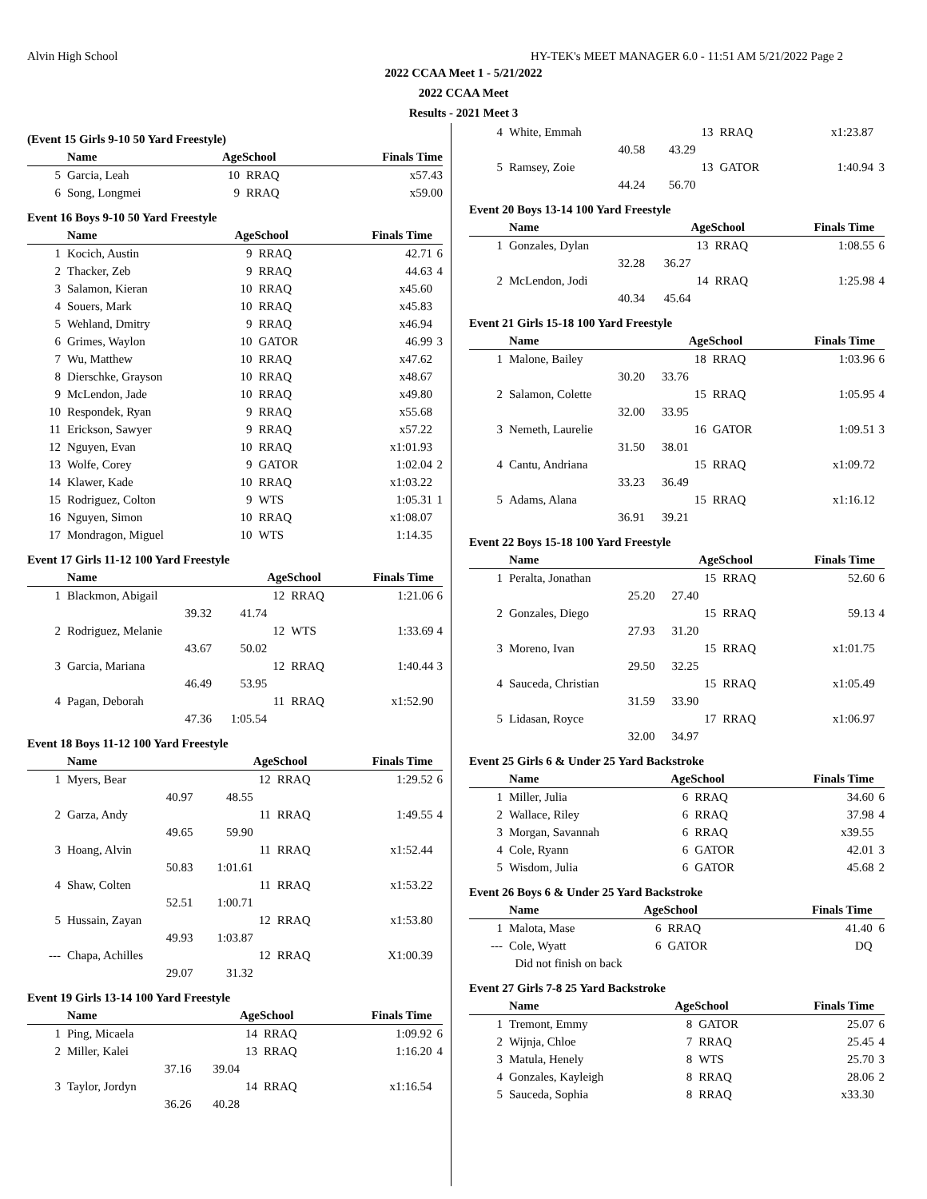Alvin High School HY-TEK's MEET MANAGER 6.0 - 11:51 AM 5/21/2022 Page 2
2022 CCAA Meet 1 - 5/21/2022
2022 CCAA Meet
Results - 2021 Meet 3
(Event 15 Girls 9-10 50 Yard Freestyle)
| | Name | | AgeSchool | | Finals Time | |
| --- | --- | --- | --- | --- | --- | --- |
| 5 | Garcia, Leah | | 10 | RRAQ | x57.43 | |
| 6 | Song, Longmei | | 9 | RRAQ | x59.00 | |
Event 16 Boys 9-10 50 Yard Freestyle
| | Name | | AgeSchool | | Finals Time | |
| --- | --- | --- | --- | --- | --- | --- |
| 1 | Kocich, Austin | | 9 | RRAQ | 42.71 | 6 |
| 2 | Thacker, Zeb | | 9 | RRAQ | 44.63 | 4 |
| 3 | Salamon, Kieran | | 10 | RRAQ | x45.60 | |
| 4 | Souers, Mark | | 10 | RRAQ | x45.83 | |
| 5 | Wehland, Dmitry | | 9 | RRAQ | x46.94 | |
| 6 | Grimes, Waylon | | 10 | GATOR | 46.99 | 3 |
| 7 | Wu, Matthew | | 10 | RRAQ | x47.62 | |
| 8 | Dierschke, Grayson | | 10 | RRAQ | x48.67 | |
| 9 | McLendon, Jade | | 10 | RRAQ | x49.80 | |
| 10 | Respondek, Ryan | | 9 | RRAQ | x55.68 | |
| 11 | Erickson, Sawyer | | 9 | RRAQ | x57.22 | |
| 12 | Nguyen, Evan | | 10 | RRAQ | x1:01.93 | |
| 13 | Wolfe, Corey | | 9 | GATOR | 1:02.04 | 2 |
| 14 | Klawer, Kade | | 10 | RRAQ | x1:03.22 | |
| 15 | Rodriguez, Colton | | 9 | WTS | 1:05.31 | 1 |
| 16 | Nguyen, Simon | | 10 | RRAQ | x1:08.07 | |
| 17 | Mondragon, Miguel | | 10 | WTS | 1:14.35 | |
Event 17 Girls 11-12 100 Yard Freestyle
| | Name | | AgeSchool | | Finals Time | |
| --- | --- | --- | --- | --- | --- | --- |
| 1 | Blackmon, Abigail | | 12 | RRAQ | 1:21.06 | 6 |
| | 39.32 | 41.74 | | | | |
| 2 | Rodriguez, Melanie | | 12 | WTS | 1:33.69 | 4 |
| | 43.67 | 50.02 | | | | |
| 3 | Garcia, Mariana | | 12 | RRAQ | 1:40.44 | 3 |
| | 46.49 | 53.95 | | | | |
| 4 | Pagan, Deborah | | 11 | RRAQ | x1:52.90 | |
| | 47.36 | 1:05.54 | | | | |
Event 18 Boys 11-12 100 Yard Freestyle
| | Name | | AgeSchool | | Finals Time | |
| --- | --- | --- | --- | --- | --- | --- |
| 1 | Myers, Bear | | 12 | RRAQ | 1:29.52 | 6 |
| | 40.97 | 48.55 | | | | |
| 2 | Garza, Andy | | 11 | RRAQ | 1:49.55 | 4 |
| | 49.65 | 59.90 | | | | |
| 3 | Hoang, Alvin | | 11 | RRAQ | x1:52.44 | |
| | 50.83 | 1:01.61 | | | | |
| 4 | Shaw, Colten | | 11 | RRAQ | x1:53.22 | |
| | 52.51 | 1:00.71 | | | | |
| 5 | Hussain, Zayan | | 12 | RRAQ | x1:53.80 | |
| | 49.93 | 1:03.87 | | | | |
| --- | Chapa, Achilles | | 12 | RRAQ | X1:00.39 | |
| | 29.07 | 31.32 | | | | |
Event 19 Girls 13-14 100 Yard Freestyle
| | Name | | AgeSchool | | Finals Time | |
| --- | --- | --- | --- | --- | --- | --- |
| 1 | Ping, Micaela | | 14 | RRAQ | 1:09.92 | 6 |
| 2 | Miller, Kalei | | 13 | RRAQ | 1:16.20 | 4 |
| | 37.16 | 39.04 | | | | |
| 3 | Taylor, Jordyn | | 14 | RRAQ | x1:16.54 | |
| | 36.26 | 40.28 | | | | |
| 4 | White, Emmah | | 13 | RRAQ | x1:23.87 | |
| | 40.58 | 43.29 | | | | |
| 5 | Ramsey, Zoie | | 13 | GATOR | 1:40.94 | 3 |
| | 44.24 | 56.70 | | | | |
Event 20 Boys 13-14 100 Yard Freestyle
| | Name | | AgeSchool | | Finals Time | |
| --- | --- | --- | --- | --- | --- | --- |
| 1 | Gonzales, Dylan | | 13 | RRAQ | 1:08.55 | 6 |
| | 32.28 | 36.27 | | | | |
| 2 | McLendon, Jodi | | 14 | RRAQ | 1:25.98 | 4 |
| | 40.34 | 45.64 | | | | |
Event 21 Girls 15-18 100 Yard Freestyle
| | Name | | AgeSchool | | Finals Time | |
| --- | --- | --- | --- | --- | --- | --- |
| 1 | Malone, Bailey | | 18 | RRAQ | 1:03.96 | 6 |
| | 30.20 | 33.76 | | | | |
| 2 | Salamon, Colette | | 15 | RRAQ | 1:05.95 | 4 |
| | 32.00 | 33.95 | | | | |
| 3 | Nemeth, Laurelie | | 16 | GATOR | 1:09.51 | 3 |
| | 31.50 | 38.01 | | | | |
| 4 | Cantu, Andriana | | 15 | RRAQ | x1:09.72 | |
| | 33.23 | 36.49 | | | | |
| 5 | Adams, Alana | | 15 | RRAQ | x1:16.12 | |
| | 36.91 | 39.21 | | | | |
Event 22 Boys 15-18 100 Yard Freestyle
| | Name | | AgeSchool | | Finals Time | |
| --- | --- | --- | --- | --- | --- | --- |
| 1 | Peralta, Jonathan | | 15 | RRAQ | 52.60 | 6 |
| | 25.20 | 27.40 | | | | |
| 2 | Gonzales, Diego | | 15 | RRAQ | 59.13 | 4 |
| | 27.93 | 31.20 | | | | |
| 3 | Moreno, Ivan | | 15 | RRAQ | x1:01.75 | |
| | 29.50 | 32.25 | | | | |
| 4 | Sauceda, Christian | | 15 | RRAQ | x1:05.49 | |
| | 31.59 | 33.90 | | | | |
| 5 | Lidasan, Royce | | 17 | RRAQ | x1:06.97 | |
| | 32.00 | 34.97 | | | | |
Event 25 Girls 6 & Under 25 Yard Backstroke
| | Name | | AgeSchool | | Finals Time | |
| --- | --- | --- | --- | --- | --- | --- |
| 1 | Miller, Julia | | 6 | RRAQ | 34.60 | 6 |
| 2 | Wallace, Riley | | 6 | RRAQ | 37.98 | 4 |
| 3 | Morgan, Savannah | | 6 | RRAQ | x39.55 | |
| 4 | Cole, Ryann | | 6 | GATOR | 42.01 | 3 |
| 5 | Wisdom, Julia | | 6 | GATOR | 45.68 | 2 |
Event 26 Boys 6 & Under 25 Yard Backstroke
| | Name | | AgeSchool | | Finals Time | |
| --- | --- | --- | --- | --- | --- | --- |
| 1 | Malota, Mase | | 6 | RRAQ | 41.40 | 6 |
| --- | Cole, Wyatt | | 6 | GATOR | DQ | |
| | Did not finish on back | | | | | |
Event 27 Girls 7-8 25 Yard Backstroke
| | Name | | AgeSchool | | Finals Time | |
| --- | --- | --- | --- | --- | --- | --- |
| 1 | Tremont, Emmy | | 8 | GATOR | 25.07 | 6 |
| 2 | Wijnja, Chloe | | 7 | RRAQ | 25.45 | 4 |
| 3 | Matula, Henely | | 8 | WTS | 25.70 | 3 |
| 4 | Gonzales, Kayleigh | | 8 | RRAQ | 28.06 | 2 |
| 5 | Sauceda, Sophia | | 8 | RRAQ | x33.30 | |